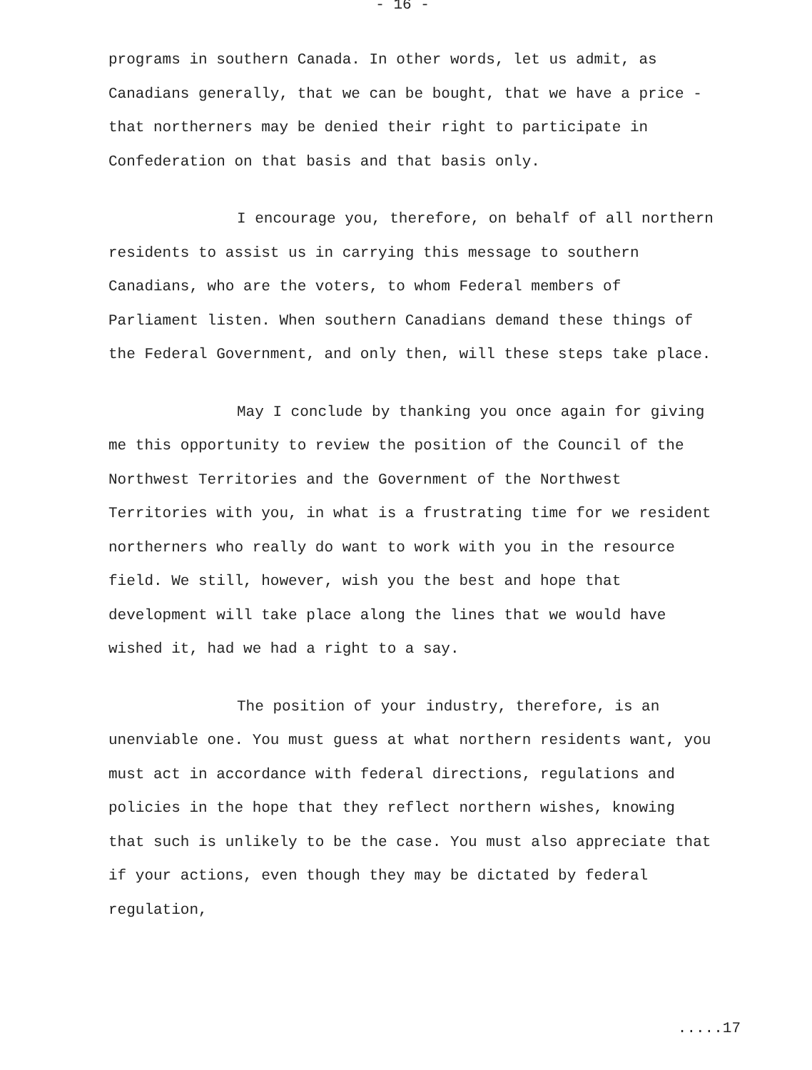- 16 -
programs in southern Canada. In other words, let us admit, as Canadians generally, that we can be bought, that we have a price - that northerners may be denied their right to participate in Confederation on that basis and that basis only.
I encourage you, therefore, on behalf of all northern residents to assist us in carrying this message to southern Canadians, who are the voters, to whom Federal members of Parliament listen. When southern Canadians demand these things of the Federal Government, and only then, will these steps take place.
May I conclude by thanking you once again for giving me this opportunity to review the position of the Council of the Northwest Territories and the Government of the Northwest Territories with you, in what is a frustrating time for we resident northerners who really do want to work with you in the resource field. We still, however, wish you the best and hope that development will take place along the lines that we would have wished it, had we had a right to a say.
The position of your industry, therefore, is an unenviable one. You must guess at what northern residents want, you must act in accordance with federal directions, regulations and policies in the hope that they reflect northern wishes, knowing that such is unlikely to be the case. You must also appreciate that if your actions, even though they may be dictated by federal regulation,
.....17